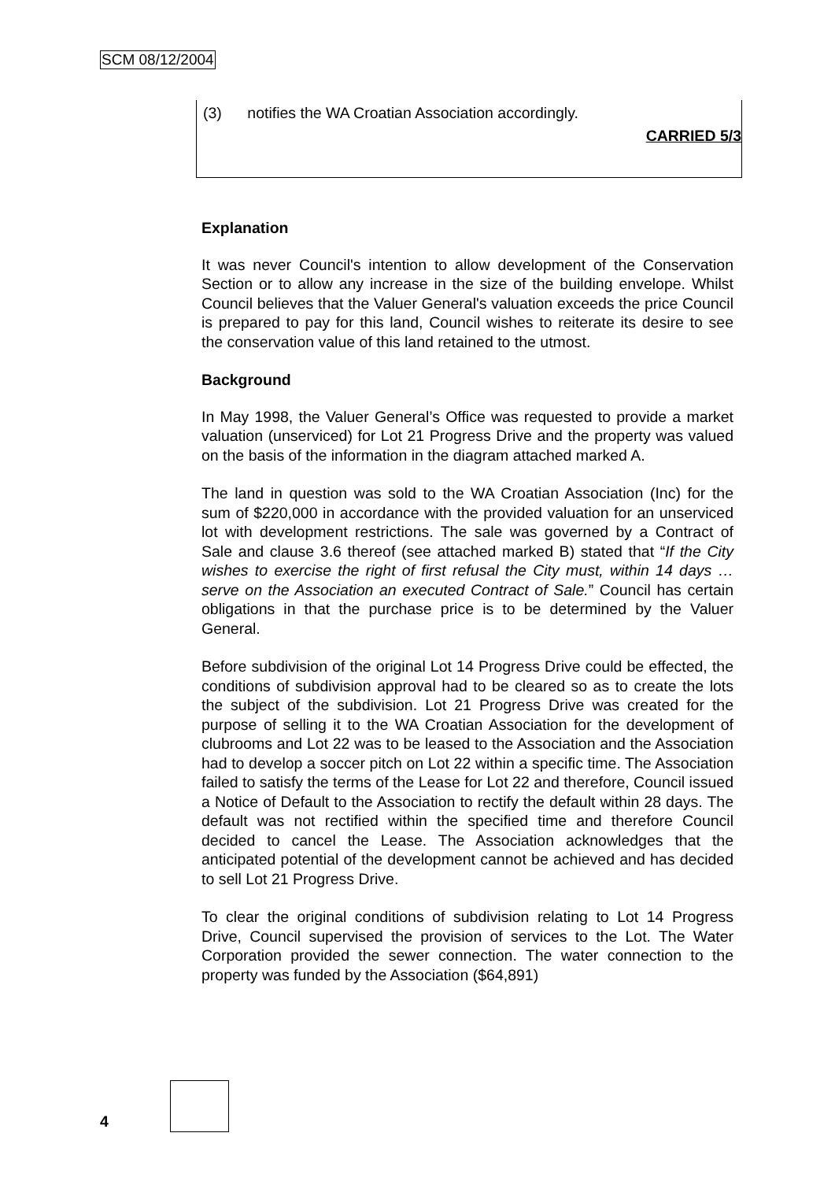SCM 08/12/2004
(3) notifies the WA Croatian Association accordingly.
CARRIED 5/3
Explanation
It was never Council's intention to allow development of the Conservation Section or to allow any increase in the size of the building envelope. Whilst Council believes that the Valuer General's valuation exceeds the price Council is prepared to pay for this land, Council wishes to reiterate its desire to see the conservation value of this land retained to the utmost.
Background
In May 1998, the Valuer General’s Office was requested to provide a market valuation (unserviced) for Lot 21 Progress Drive and the property was valued on the basis of the information in the diagram attached marked A.
The land in question was sold to the WA Croatian Association (Inc) for the sum of $220,000 in accordance with the provided valuation for an unserviced lot with development restrictions. The sale was governed by a Contract of Sale and clause 3.6 thereof (see attached marked B) stated that “If the City wishes to exercise the right of first refusal the City must, within 14 days … serve on the Association an executed Contract of Sale.” Council has certain obligations in that the purchase price is to be determined by the Valuer General.
Before subdivision of the original Lot 14 Progress Drive could be effected, the conditions of subdivision approval had to be cleared so as to create the lots the subject of the subdivision. Lot 21 Progress Drive was created for the purpose of selling it to the WA Croatian Association for the development of clubrooms and Lot 22 was to be leased to the Association and the Association had to develop a soccer pitch on Lot 22 within a specific time. The Association failed to satisfy the terms of the Lease for Lot 22 and therefore, Council issued a Notice of Default to the Association to rectify the default within 28 days. The default was not rectified within the specified time and therefore Council decided to cancel the Lease. The Association acknowledges that the anticipated potential of the development cannot be achieved and has decided to sell Lot 21 Progress Drive.
To clear the original conditions of subdivision relating to Lot 14 Progress Drive, Council supervised the provision of services to the Lot. The Water Corporation provided the sewer connection. The water connection to the property was funded by the Association ($64,891)
4